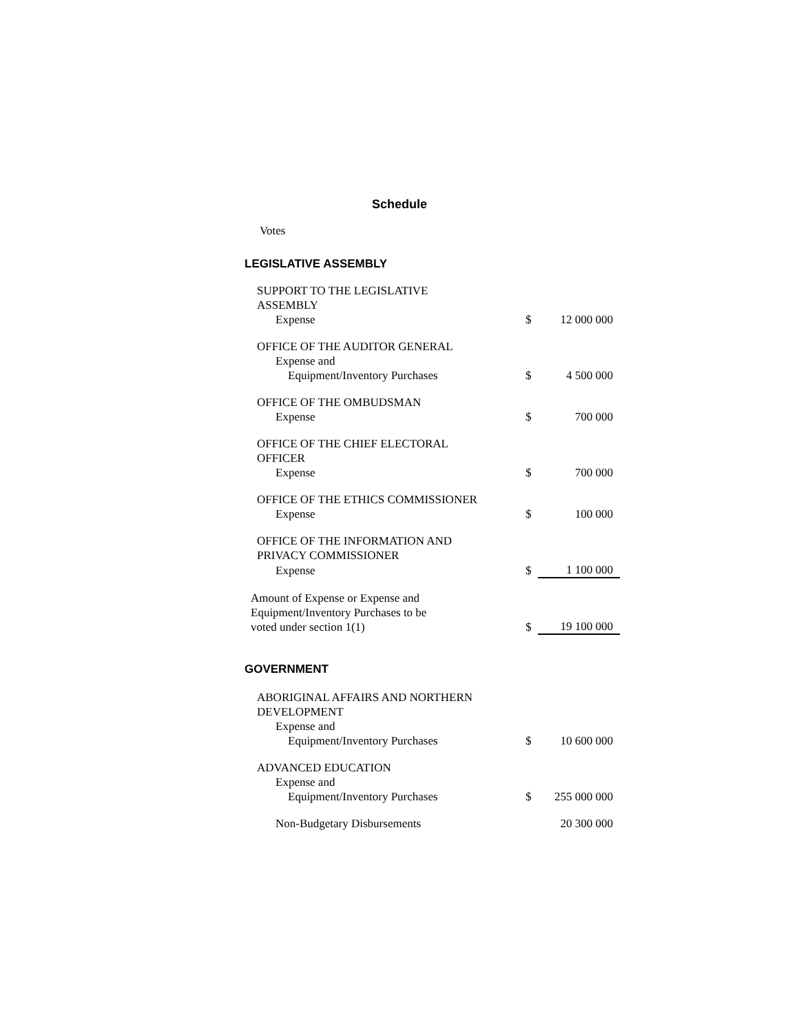Schedule
Votes
LEGISLATIVE ASSEMBLY
| SUPPORT TO THE LEGISLATIVE ASSEMBLY | | |
| Expense | $ | 12 000 000 |
| OFFICE OF THE AUDITOR GENERAL | | |
| Expense and | | |
| Equipment/Inventory Purchases | $ | 4 500 000 |
| OFFICE OF THE OMBUDSMAN | | |
| Expense | $ | 700 000 |
| OFFICE OF THE CHIEF ELECTORAL OFFICER | | |
| Expense | $ | 700 000 |
| OFFICE OF THE ETHICS COMMISSIONER | | |
| Expense | $ | 100 000 |
| OFFICE OF THE INFORMATION AND PRIVACY COMMISSIONER | | |
| Expense | $ | 1 100 000 |
| Amount of Expense or Expense and Equipment/Inventory Purchases to be voted under section 1(1) | $ | 19 100 000 |
GOVERNMENT
| ABORIGINAL AFFAIRS AND NORTHERN DEVELOPMENT | | |
| Expense and | | |
| Equipment/Inventory Purchases | $ | 10 600 000 |
| ADVANCED EDUCATION | | |
| Expense and | | |
| Equipment/Inventory Purchases | $ | 255 000 000 |
| Non-Budgetary Disbursements | | 20 300 000 |